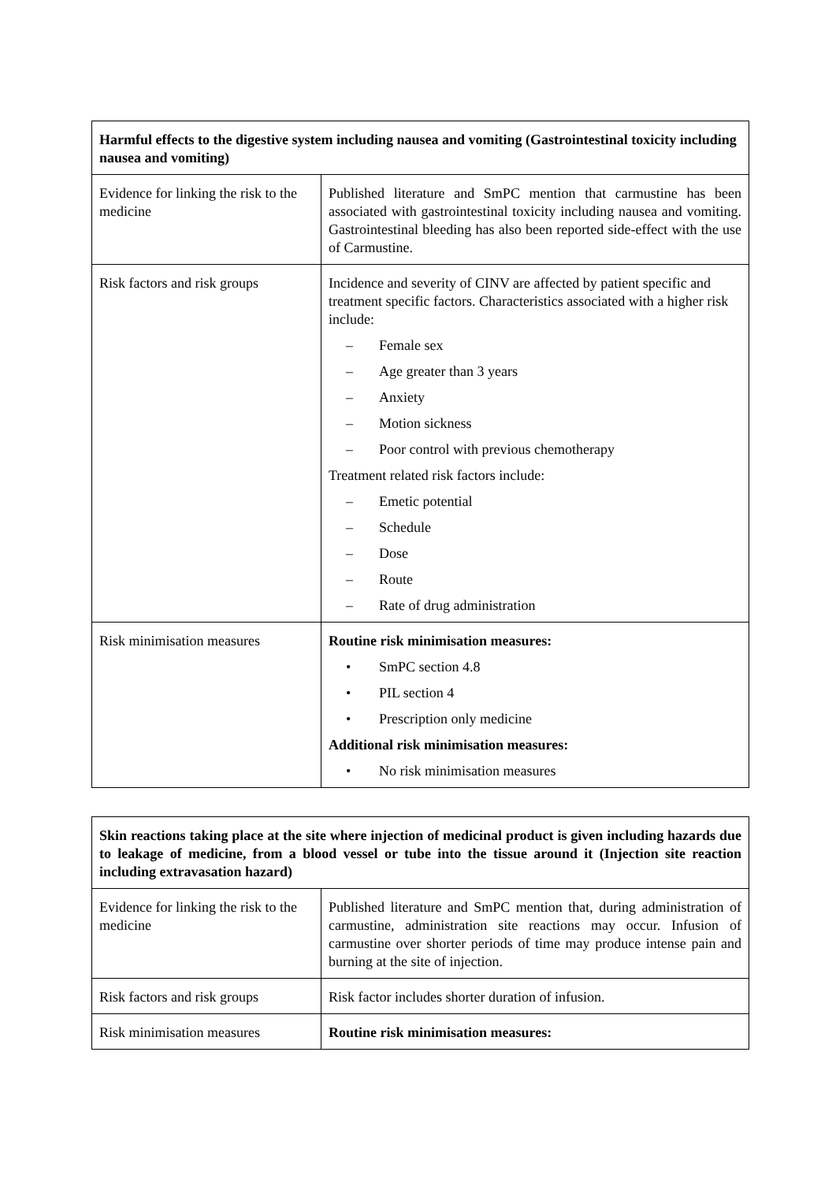| Harmful effects to the digestive system including nausea and vomiting (Gastrointestinal toxicity including nausea and vomiting) | |
| --- | --- |
| Evidence for linking the risk to the medicine | Published literature and SmPC mention that carmustine has been associated with gastrointestinal toxicity including nausea and vomiting. Gastrointestinal bleeding has also been reported side-effect with the use of Carmustine. |
| Risk factors and risk groups | Incidence and severity of CINV are affected by patient specific and treatment specific factors. Characteristics associated with a higher risk include: – Female sex – Age greater than 3 years – Anxiety – Motion sickness – Poor control with previous chemotherapy Treatment related risk factors include: – Emetic potential – Schedule – Dose – Route – Rate of drug administration |
| Risk minimisation measures | Routine risk minimisation measures: • SmPC section 4.8 • PIL section 4 • Prescription only medicine Additional risk minimisation measures: • No risk minimisation measures |
| Skin reactions taking place at the site where injection of medicinal product is given including hazards due to leakage of medicine, from a blood vessel or tube into the tissue around it (Injection site reaction including extravasation hazard) | |
| --- | --- |
| Evidence for linking the risk to the medicine | Published literature and SmPC mention that, during administration of carmustine, administration site reactions may occur. Infusion of carmustine over shorter periods of time may produce intense pain and burning at the site of injection. |
| Risk factors and risk groups | Risk factor includes shorter duration of infusion. |
| Risk minimisation measures | Routine risk minimisation measures: |